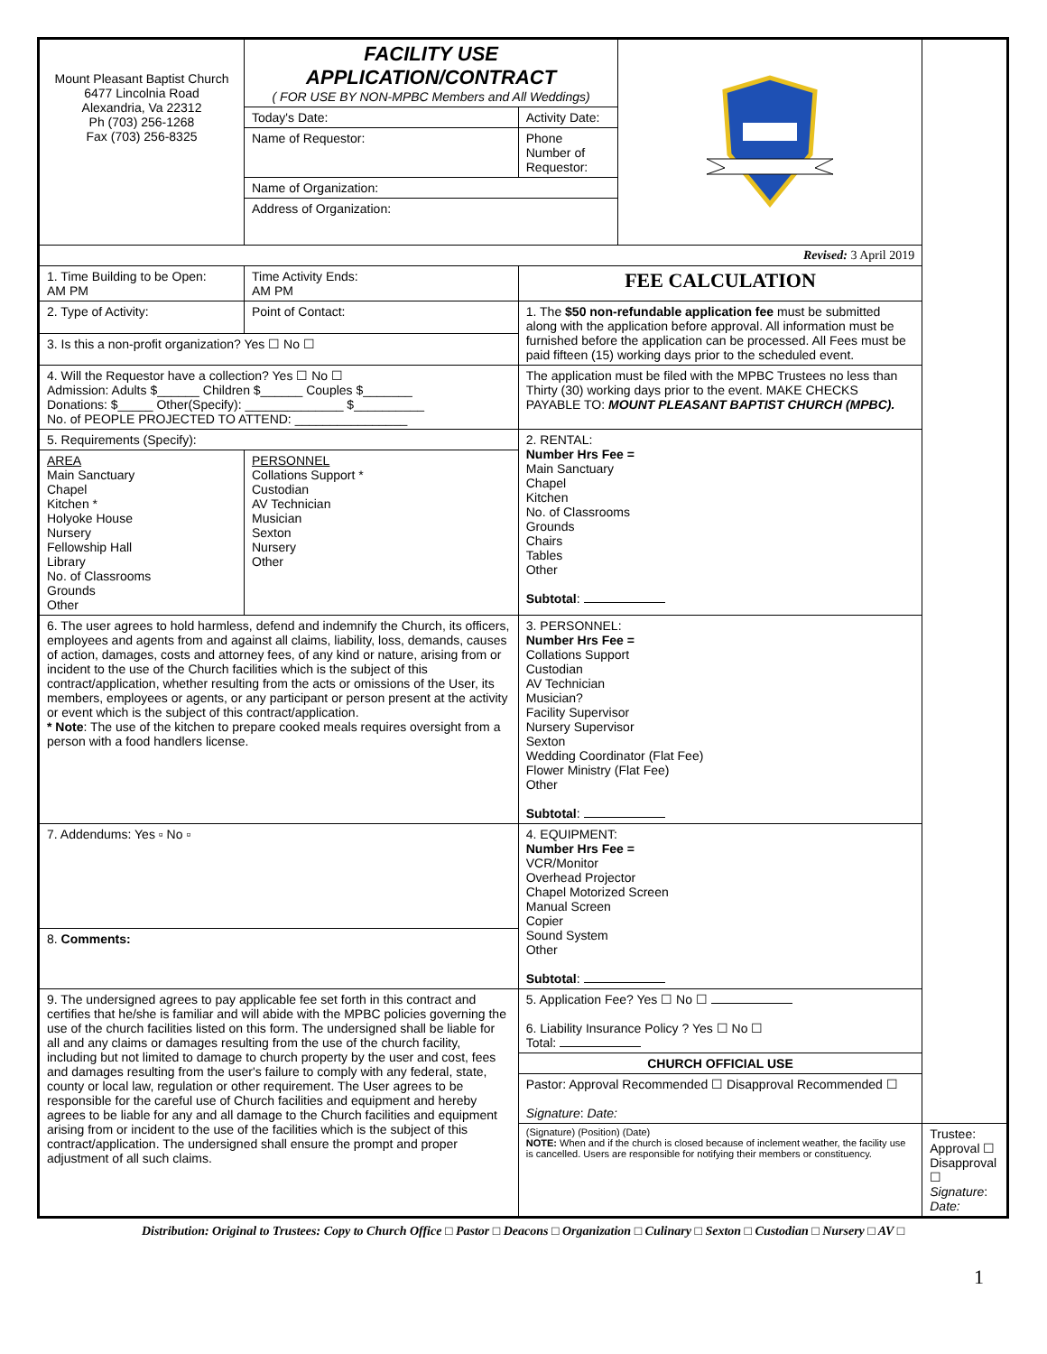| Mount Pleasant Baptist Church 6477 Lincolnia Road Alexandria, Va 22312 Ph (703) 256-1268 Fax (703) 256-8325 | FACILITY USE APPLICATION/CONTRACT ( FOR USE BY NON-MPBC Members and All Weddings) | | | |
| | Today's Date: | Activity Date: | | |
| | Name of Requestor: | Phone Number of Requestor: | | |
| | Name of Organization: | | | |
| | Address of Organization: | | | |
| Revised: 3 April 2019 | | | | |
| 1. Time Building to be Open: AM PM | Time Activity Ends: AM PM | FEE CALCULATION | | |
| 2. Type of Activity: | Point of Contact: | 1. The $50 non-refundable application fee must be submitted along with the application before approval. All information must be furnished before the application can be processed. All Fees must be paid fifteen (15) working days prior to the scheduled event. | | |
| 3. Is this a non-profit organization? Yes ☐ No ☐ | | | | |
| 4. Will the Requestor have a collection? Yes ☐ No ☐ Admission: Adults $______ Children $______ Couples $_______ Donations: $_____ Other(Specify): ______________ $__________ No. of PEOPLE PROJECTED TO ATTEND: ________________ | | The application must be filed with the MPBC Trustees no less than Thirty (30) working days prior to the event. MAKE CHECKS PAYABLE TO: MOUNT PLEASANT BAPTIST CHURCH (MPBC). | | |
| 5. Requirements (Specify): | | 2. RENTAL: Number Hrs Fee = Main Sanctuary Chapel Kitchen No. of Classrooms Grounds Chairs Tables Other Subtotal : | | |
| AREA Main Sanctuary Chapel Kitchen * Holyoke House Nursery Fellowship Hall Library No. of Classrooms Grounds Other | PERSONNEL Collations Support * Custodian AV Technician Musician Sexton Nursery Other | | | |
| 6. The user agrees to hold harmless, defend and indemnify the Church, its officers, employees and agents from and against all claims, liability, loss, demands, causes of action, damages, costs and attorney fees, of any kind or nature, arising from or incident to the use of the Church facilities which is the subject of this contract/application, whether resulting from the acts or omissions of the User, its members, employees or agents, or any participant or person present at the activity or event which is the subject of this contract/application. * Note : The use of the kitchen to prepare cooked meals requires oversight from a person with a food handlers license. | | 3. PERSONNEL: Number Hrs Fee = Collations Support Custodian AV Technician Musician? Facility Supervisor Nursery Supervisor Sexton Wedding Coordinator (Flat Fee) Flower Ministry (Flat Fee) Other Subtotal : | | |
| 7. Addendums: Yes ▫ No ▫ | | 4. EQUIPMENT: Number Hrs Fee = VCR/Monitor Overhead Projector Chapel Motorized Screen Manual Screen Copier Sound System Other Subtotal : | | |
| 8. Comments: | | | | |
| 9. The undersigned agrees to pay applicable fee set forth in this contract and certifies that he/she is familiar and will abide with the MPBC policies governing the use of the church facilities listed on this form. The undersigned shall be liable for all and any claims or damages resulting from the use of the church facility, including but not limited to damage to church property by the user and cost, fees and damages resulting from the user's failure to comply with any federal, state, county or local law, regulation or other requirement. The User agrees to be responsible for the careful use of Church facilities and equipment and hereby agrees to be liable for any and all damage to the Church facilities and equipment arising from or incident to the use of the facilities which is the subject of this contract/application. The undersigned shall ensure the prompt and proper adjustment of all such claims. | | 5. Application Fee? Yes ☐ No ☐ 6. Liability Insurance Policy ? Yes ☐ No ☐ Total: | | |
| | | CHURCH OFFICIAL USE | | |
| | | Pastor: Approval Recommended ☐ Disapproval Recommended ☐ Signature : Date: | | |
| | | (Signature) (Position) (Date) NOTE: When and if the church is closed because of inclement weather, the facility use is cancelled. Users are responsible for notifying their members or constituency. | | Trustee: Approval ☐ Disapproval ☐ Signature : Date: |
Distribution: Original to Trustees: Copy to Church Office □ Pastor □ Deacons □ Organization □ Culinary □ Sexton □ Custodian □ Nursery □ AV □
1